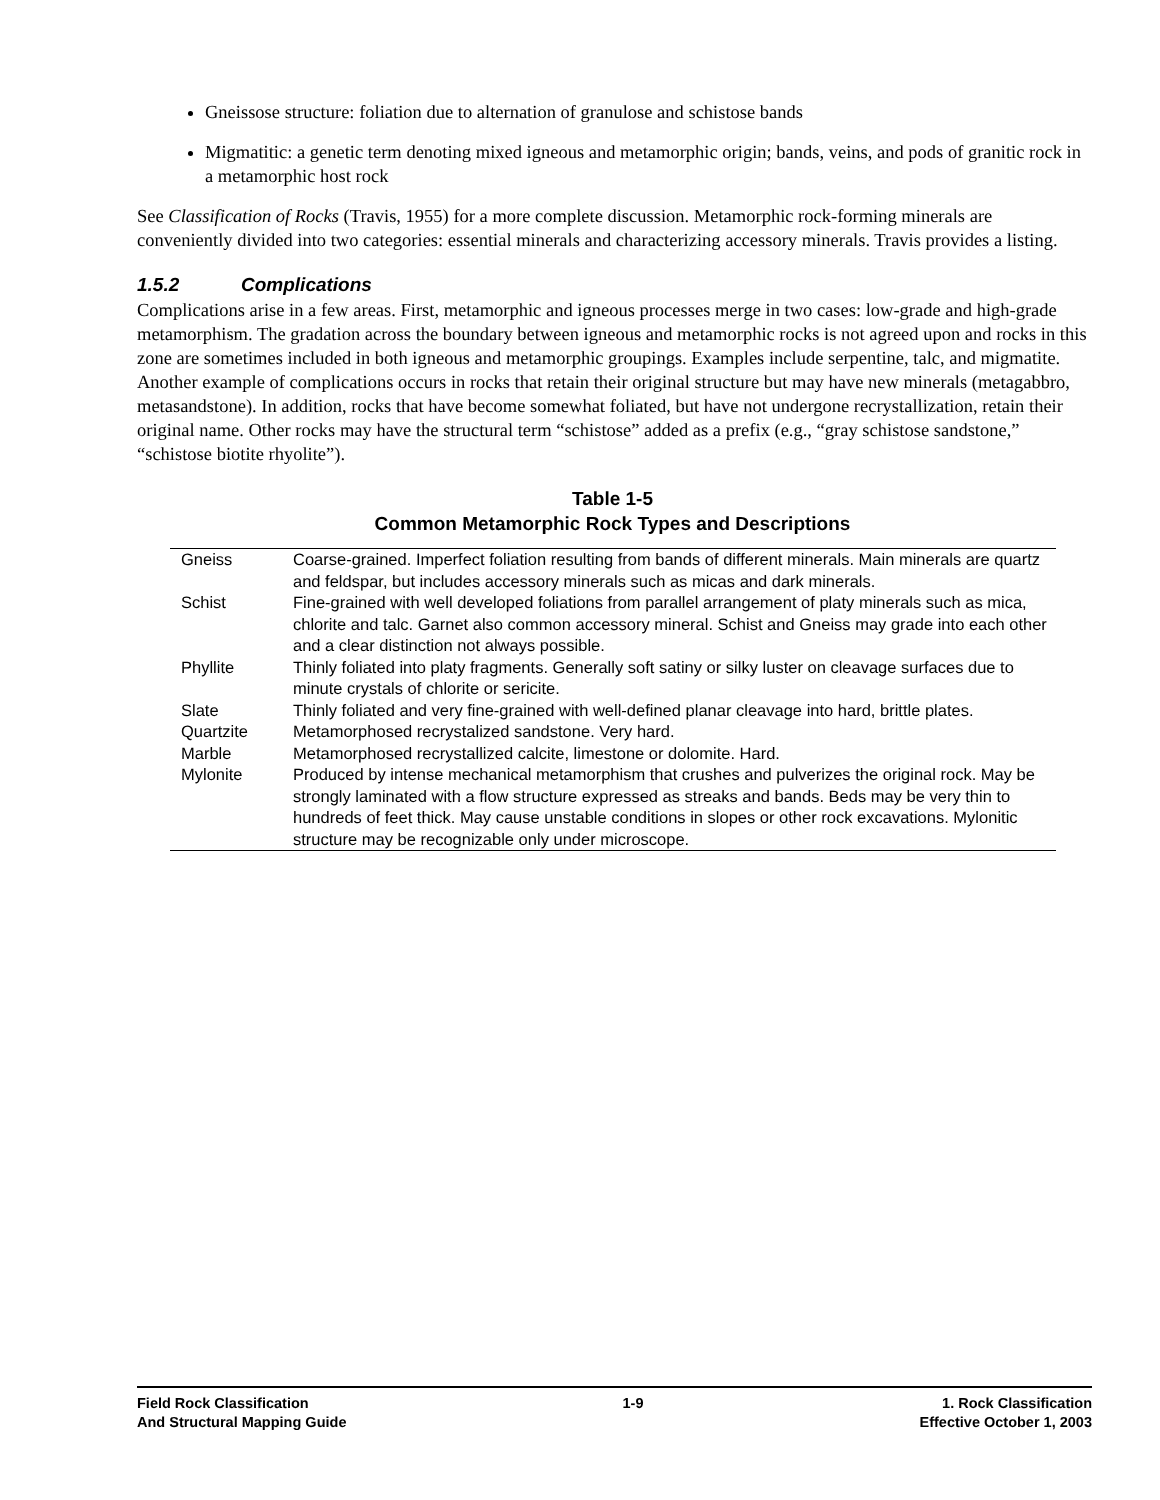Gneissose structure: foliation due to alternation of granulose and schistose bands
Migmatitic: a genetic term denoting mixed igneous and metamorphic origin; bands, veins, and pods of granitic rock in a metamorphic host rock
See Classification of Rocks (Travis, 1955) for a more complete discussion. Metamorphic rock-forming minerals are conveniently divided into two categories: essential minerals and characterizing accessory minerals. Travis provides a listing.
1.5.2 Complications
Complications arise in a few areas. First, metamorphic and igneous processes merge in two cases: low-grade and high-grade metamorphism. The gradation across the boundary between igneous and metamorphic rocks is not agreed upon and rocks in this zone are sometimes included in both igneous and metamorphic groupings. Examples include serpentine, talc, and migmatite. Another example of complications occurs in rocks that retain their original structure but may have new minerals (metagabbro, metasandstone). In addition, rocks that have become somewhat foliated, but have not undergone recrystallization, retain their original name. Other rocks may have the structural term “schistose” added as a prefix (e.g., “gray schistose sandstone,” “schistose biotite rhyolite”).
Table 1-5
Common Metamorphic Rock Types and Descriptions
| Gneiss | Coarse-grained. Imperfect foliation resulting from bands of different minerals. Main minerals are quartz and feldspar, but includes accessory minerals such as micas and dark minerals. |
| Schist | Fine-grained with well developed foliations from parallel arrangement of platy minerals such as mica, chlorite and talc. Garnet also common accessory mineral. Schist and Gneiss may grade into each other and a clear distinction not always possible. |
| Phyllite | Thinly foliated into platy fragments. Generally soft satiny or silky luster on cleavage surfaces due to minute crystals of chlorite or sericite. |
| Slate | Thinly foliated and very fine-grained with well-defined planar cleavage into hard, brittle plates. |
| Quartzite | Metamorphosed recrystalized sandstone. Very hard. |
| Marble | Metamorphosed recrystallized calcite, limestone or dolomite. Hard. |
| Mylonite | Produced by intense mechanical metamorphism that crushes and pulverizes the original rock. May be strongly laminated with a flow structure expressed as streaks and bands. Beds may be very thin to hundreds of feet thick. May cause unstable conditions in slopes or other rock excavations. Mylonitic structure may be recognizable only under microscope. |
Field Rock Classification
And Structural Mapping Guide
1-9 1. Rock Classification
Effective October 1, 2003